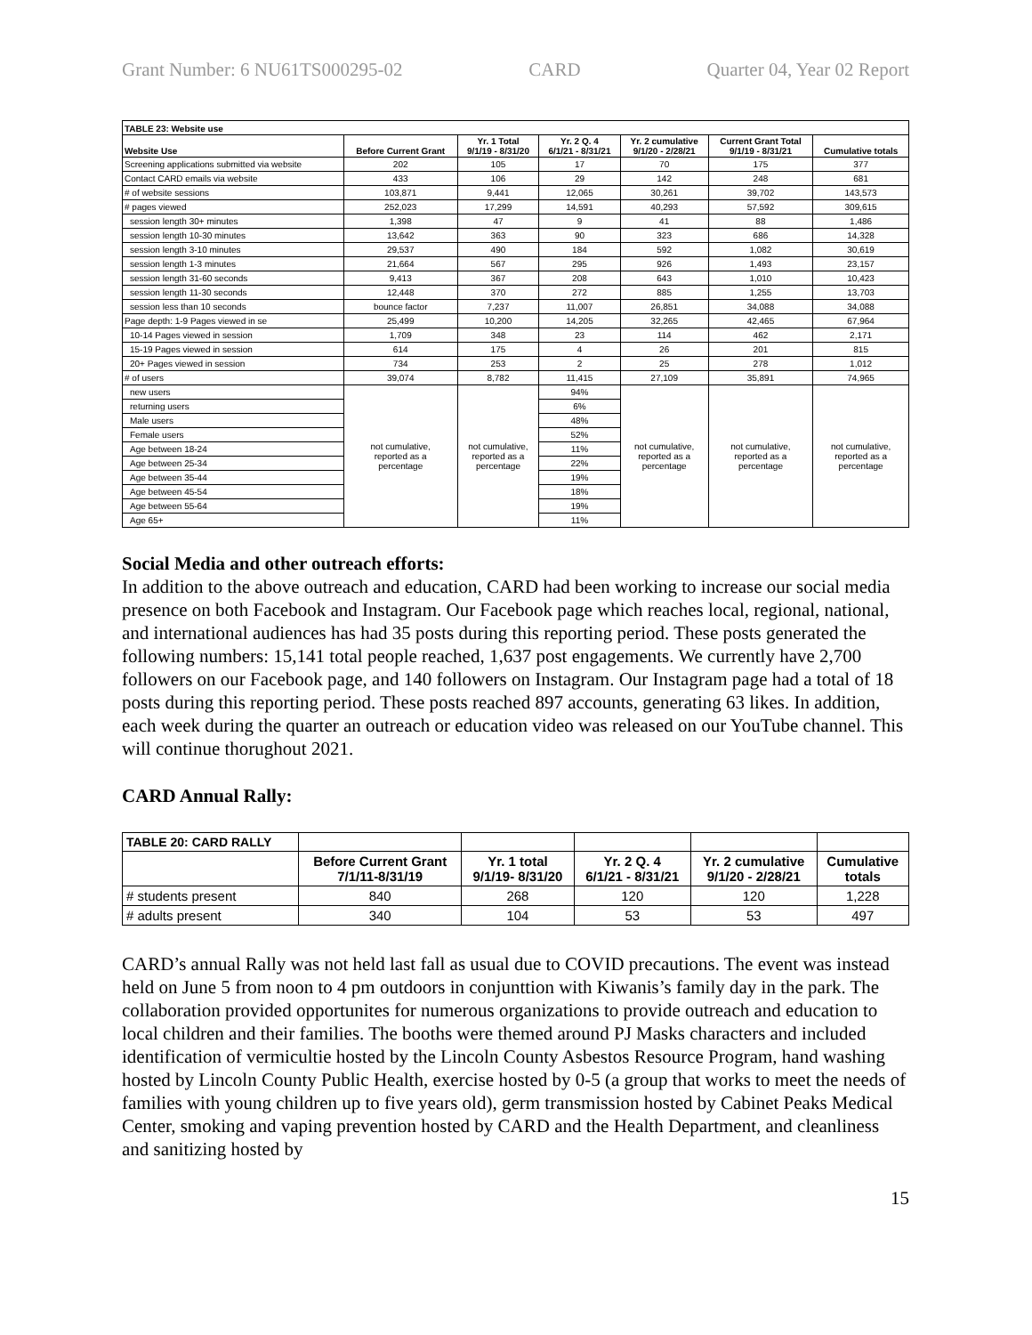Grant Number: 6 NU61TS000295-02 CARD Quarter 04, Year 02 Report
| TABLE 23: Website use | | | | | | |
| --- | --- | --- | --- | --- | --- | --- |
| Website Use | Before Current Grant | Yr. 1 Total 9/1/19 - 8/31/20 | Yr. 2 Q. 4 6/1/21 - 8/31/21 | Yr. 2 cumulative 9/1/20 - 2/28/21 | Current Grant Total 9/1/19 - 8/31/21 | Cumulative totals |
| Screening applications submitted via website | 202 | 105 | 17 | 70 | 175 | 377 |
| Contact CARD emails via website | 433 | 106 | 29 | 142 | 248 | 681 |
| # of website sessions | 103,871 | 9,441 | 12,065 | 30,261 | 39,702 | 143,573 |
| # pages viewed | 252,023 | 17,299 | 14,591 | 40,293 | 57,592 | 309,615 |
| session length 30+ minutes | 1,398 | 47 | 9 | 41 | 88 | 1,486 |
| session length 10-30 minutes | 13,642 | 363 | 90 | 323 | 686 | 14,328 |
| session length 3-10 minutes | 29,537 | 490 | 184 | 592 | 1,082 | 30,619 |
| session length 1-3 minutes | 21,664 | 567 | 295 | 926 | 1,493 | 23,157 |
| session length 31-60 seconds | 9,413 | 367 | 208 | 643 | 1,010 | 10,423 |
| session length 11-30 seconds | 12,448 | 370 | 272 | 885 | 1,255 | 13,703 |
| session less than 10 seconds | bounce factor | 7,237 | 11,007 | 26,851 | 34,088 | 34,088 |
| Page depth: 1-9 Pages viewed in se | 25,499 | 10,200 | 14,205 | 32,265 | 42,465 | 67,964 |
| 10-14 Pages viewed in session | 1,709 | 348 | 23 | 114 | 462 | 2,171 |
| 15-19 Pages viewed in session | 614 | 175 | 4 | 26 | 201 | 815 |
| 20+ Pages viewed in session | 734 | 253 | 2 | 25 | 278 | 1,012 |
| # of users | 39,074 | 8,782 | 11,415 | 27,109 | 35,891 | 74,965 |
| new users | not cumulative, reported as a percentage | not cumulative, reported as a percentage | 94% | not cumulative, reported as a percentage | not cumulative, reported as a percentage | not cumulative, reported as a percentage |
| returning users | | | 6% | | | |
| Male users | | | 48% | | | |
| Female users | | | 52% | | | |
| Age between 18-24 | | | 11% | | | |
| Age between 25-34 | | | 22% | | | |
| Age between 35-44 | | | 19% | | | |
| Age between 45-54 | | | 18% | | | |
| Age between 55-64 | | | 19% | | | |
| Age 65+ | | | 11% | | | |
Social Media and other outreach efforts:
In addition to the above outreach and education, CARD had been working to increase our social media presence on both Facebook and Instagram. Our Facebook page which reaches local, regional, national, and international audiences has had 35 posts during this reporting period. These posts generated the following numbers: 15,141 total people reached, 1,637 post engagements. We currently have 2,700 followers on our Facebook page, and 140 followers on Instagram. Our Instagram page had a total of 18 posts during this reporting period. These posts reached 897 accounts, generating 63 likes. In addition, each week during the quarter an outreach or education video was released on our YouTube channel. This will continue thorughout 2021.
CARD Annual Rally:
| TABLE 20: CARD RALLY | | | | | |
| --- | --- | --- | --- | --- | --- |
| | Before Current Grant 7/1/11-8/31/19 | Yr. 1 total 9/1/19- 8/31/20 | Yr. 2 Q. 4 6/1/21 - 8/31/21 | Yr. 2 cumulative 9/1/20 - 2/28/21 | Cumulative totals |
| # students present | 840 | 268 | 120 | 120 | 1,228 |
| # adults present | 340 | 104 | 53 | 53 | 497 |
CARD’s annual Rally was not held last fall as usual due to COVID precautions. The event was instead held on June 5 from noon to 4 pm outdoors in conjunttion with Kiwanis’s family day in the park. The collaboration provided opportunites for numerous organizations to provide outreach and education to local children and their families. The booths were themed around PJ Masks characters and included identification of vermicultie hosted by the Lincoln County Asbestos Resource Program, hand washing hosted by Lincoln County Public Health, exercise hosted by 0-5 (a group that works to meet the needs of families with young children up to five years old), germ transmission hosted by Cabinet Peaks Medical Center, smoking and vaping prevention hosted by CARD and the Health Department, and cleanliness and sanitizing hosted by
15